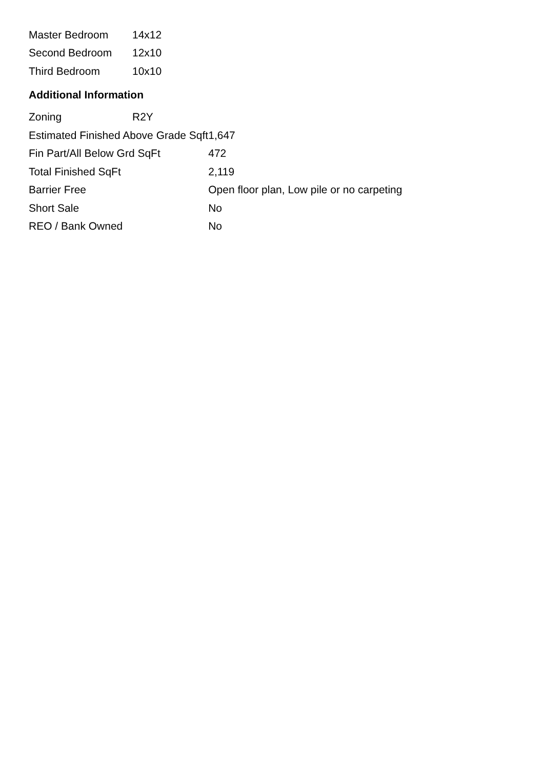| Master Bedroom | 14x12 |
| Second Bedroom | 12x10 |
| Third Bedroom | 10x10 |
Additional Information
| Zoning | R2Y |
| Estimated Finished Above Grade Sqft | 1,647 |
| Fin Part/All Below Grd SqFt | 472 |
| Total Finished SqFt | 2,119 |
| Barrier Free | Open floor plan, Low pile or no carpeting |
| Short Sale | No |
| REO / Bank Owned | No |